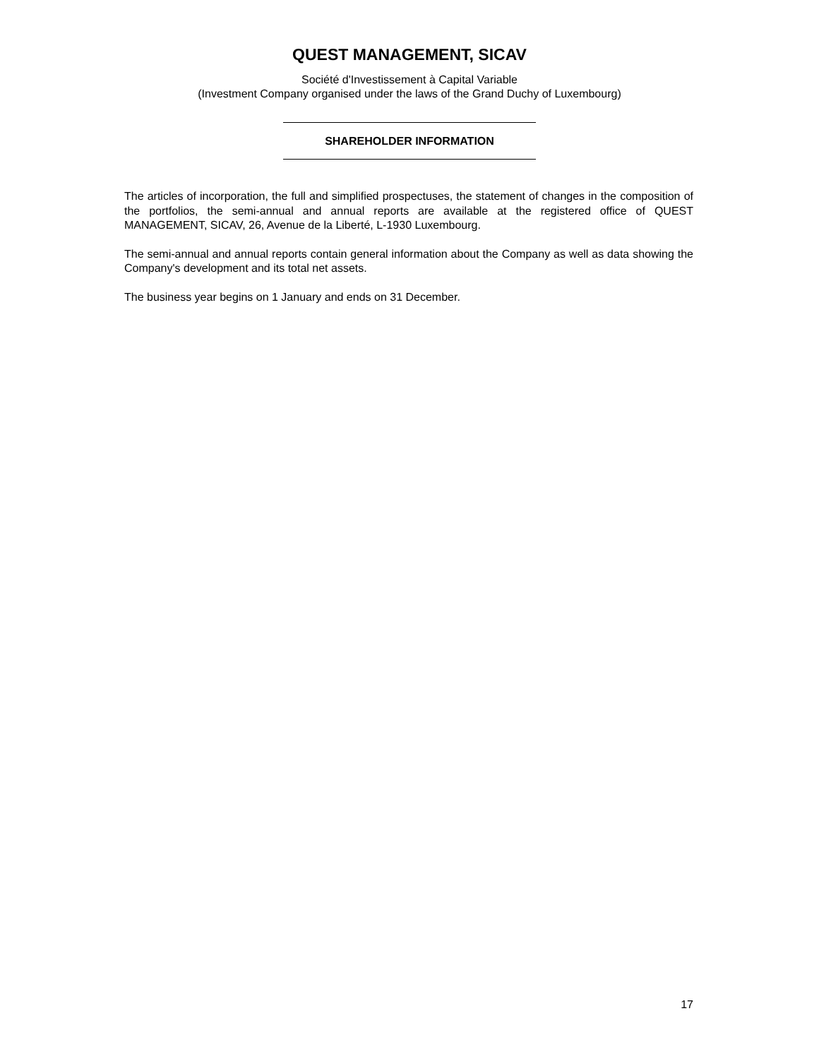QUEST MANAGEMENT, SICAV
Société d'Investissement à Capital Variable
(Investment Company organised under the laws of the Grand Duchy of Luxembourg)
SHAREHOLDER INFORMATION
The articles of incorporation, the full and simplified prospectuses, the statement of changes in the composition of the portfolios, the semi-annual and annual reports are available at the registered office of QUEST MANAGEMENT, SICAV, 26, Avenue de la Liberté, L-1930 Luxembourg.
The semi-annual and annual reports contain general information about the Company as well as data showing the Company's development and its total net assets.
The business year begins on 1 January and ends on 31 December.
17